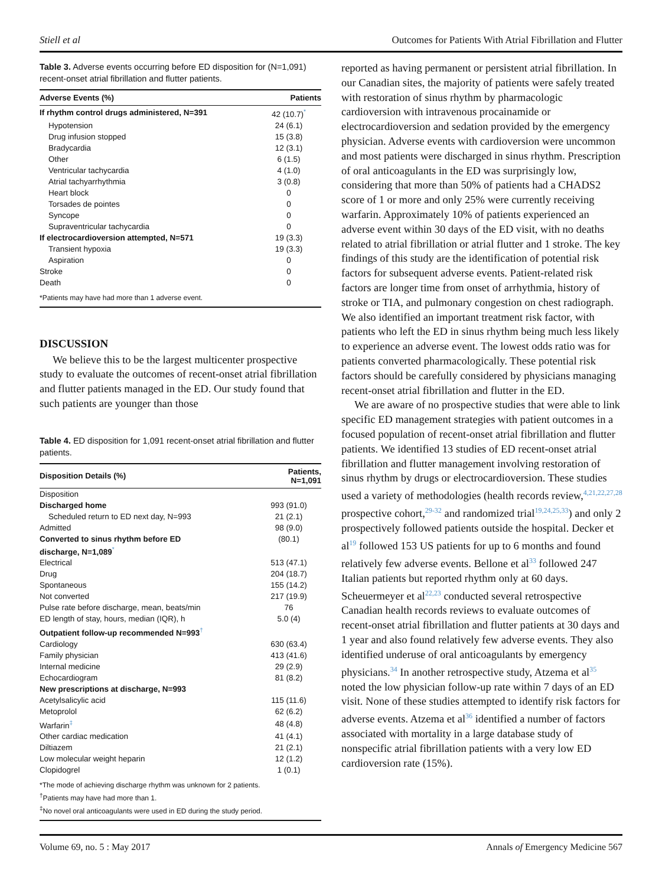Stiell et al Outcomes for Patients With Atrial Fibrillation and Flutter
Table 3. Adverse events occurring before ED disposition for (N=1,091) recent-onset atrial fibrillation and flutter patients.
| Adverse Events (%) | Patients |
| --- | --- |
| If rhythm control drugs administered, N=391 | 42 (10.7)<sup>*</sup> |
| Hypotension | 24 (6.1) |
| Drug infusion stopped | 15 (3.8) |
| Bradycardia | 12 (3.1) |
| Other | 6 (1.5) |
| Ventricular tachycardia | 4 (1.0) |
| Atrial tachyarrhythmia | 3 (0.8) |
| Heart block | 0 |
| Torsades de pointes | 0 |
| Syncope | 0 |
| Supraventricular tachycardia | 0 |
| If electrocardioversion attempted, N=571 | 19 (3.3) |
| Transient hypoxia | 19 (3.3) |
| Aspiration | 0 |
| Stroke | 0 |
| Death | 0 |
| *Patients may have had more than 1 adverse event. | |
DISCUSSION
We believe this to be the largest multicenter prospective study to evaluate the outcomes of recent-onset atrial fibrillation and flutter patients managed in the ED. Our study found that such patients are younger than those
Table 4. ED disposition for 1,091 recent-onset atrial fibrillation and flutter patients.
| Disposition Details (%) | Patients, N=1,091 |
| --- | --- |
| Disposition | |
| Discharged home | 993 (91.0) |
| Scheduled return to ED next day, N=993 | 21 (2.1) |
| Admitted | 98 (9.0) |
| Converted to sinus rhythm before ED discharge, N=1,089<sup>*</sup> | (80.1) |
| Electrical | 513 (47.1) |
| Drug | 204 (18.7) |
| Spontaneous | 155 (14.2) |
| Not converted | 217 (19.9) |
| Pulse rate before discharge, mean, beats/min | 76 |
| ED length of stay, hours, median (IQR), h | 5.0 (4) |
| Outpatient follow-up recommended N=993<sup>†</sup> | |
| Cardiology | 630 (63.4) |
| Family physician | 413 (41.6) |
| Internal medicine | 29 (2.9) |
| Echocardiogram | 81 (8.2) |
| New prescriptions at discharge, N=993 | |
| Acetylsalicylic acid | 115 (11.6) |
| Metoprolol | 62 (6.2) |
| Warfarin<sup>‡</sup> | 48 (4.8) |
| Other cardiac medication | 41 (4.1) |
| Diltiazem | 21 (2.1) |
| Low molecular weight heparin | 12 (1.2) |
| Clopidogrel | 1 (0.1) |
| *The mode of achieving discharge rhythm was unknown for 2 patients. <sup>†</sup> Patients may have had more than 1. <sup>‡</sup> No novel oral anticoagulants were used in ED during the study period. | |
reported as having permanent or persistent atrial fibrillation. In our Canadian sites, the majority of patients were safely treated with restoration of sinus rhythm by pharmacologic cardioversion with intravenous procainamide or electrocardioversion and sedation provided by the emergency physician. Adverse events with cardioversion were uncommon and most patients were discharged in sinus rhythm. Prescription of oral anticoagulants in the ED was surprisingly low, considering that more than 50% of patients had a CHADS2 score of 1 or more and only 25% were currently receiving warfarin. Approximately 10% of patients experienced an adverse event within 30 days of the ED visit, with no deaths related to atrial fibrillation or atrial flutter and 1 stroke. The key findings of this study are the identification of potential risk factors for subsequent adverse events. Patient-related risk factors are longer time from onset of arrhythmia, history of stroke or TIA, and pulmonary congestion on chest radiograph. We also identified an important treatment risk factor, with patients who left the ED in sinus rhythm being much less likely to experience an adverse event. The lowest odds ratio was for patients converted pharmacologically. These potential risk factors should be carefully considered by physicians managing recent-onset atrial fibrillation and flutter in the ED.
We are aware of no prospective studies that were able to link specific ED management strategies with patient outcomes in a focused population of recent-onset atrial fibrillation and flutter patients. We identified 13 studies of ED recent-onset atrial fibrillation and flutter management involving restoration of sinus rhythm by drugs or electrocardioversion. These studies used a variety of methodologies (health records review,<sup>4,21,22,27,28</sup> prospective cohort,<sup>29-32</sup> and randomized trial<sup>19,24,25,33</sup>) and only 2 prospectively followed patients outside the hospital. Decker et al<sup>19</sup> followed 153 US patients for up to 6 months and found relatively few adverse events. Bellone et al<sup>33</sup> followed 247 Italian patients but reported rhythm only at 60 days. Scheuermeyer et al<sup>22,23</sup> conducted several retrospective Canadian health records reviews to evaluate outcomes of recent-onset atrial fibrillation and flutter patients at 30 days and 1 year and also found relatively few adverse events. They also identified underuse of oral anticoagulants by emergency physicians.<sup>34</sup> In another retrospective study, Atzema et al<sup>35</sup> noted the low physician follow-up rate within 7 days of an ED visit. None of these studies attempted to identify risk factors for adverse events. Atzema et al<sup>36</sup> identified a number of factors associated with mortality in a large database study of nonspecific atrial fibrillation patients with a very low ED cardioversion rate (15%).
Volume 69, no. 5 : May 2017 Annals of Emergency Medicine 567